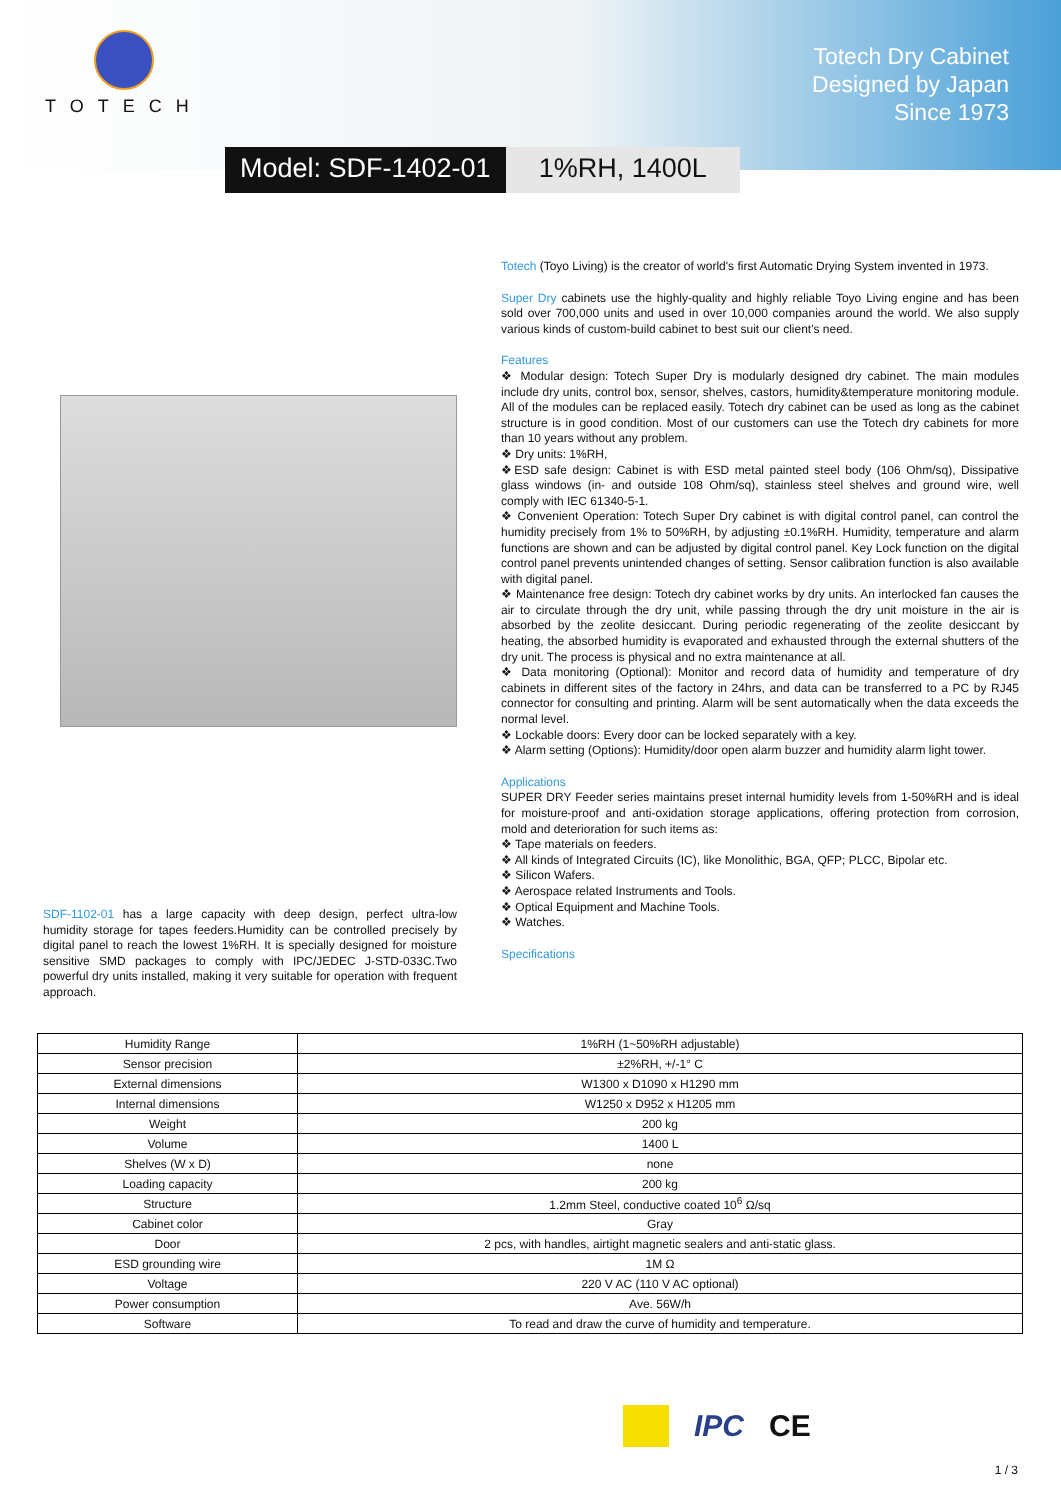TOTECH
Totech Dry Cabinet
Designed by Japan
Since 1973
Model: SDF-1402-01 1%RH, 1400L
SDF-1102-01 has a large capacity with deep design, perfect ultra-low humidity storage for tapes feeders.Humidity can be controlled precisely by digital panel to reach the lowest 1%RH. It is specially designed for moisture sensitive SMD packages to comply with IPC/JEDEC J-STD-033C.Two powerful dry units installed, making it very suitable for operation with frequent approach.
Totech (Toyo Living) is the creator of world's first Automatic Drying System invented in 1973.
Super Dry cabinets use the highly-quality and highly reliable Toyo Living engine and has been sold over 700,000 units and used in over 10,000 companies around the world. We also supply various kinds of custom-build cabinet to best suit our client's need.
Features
❖ Modular design: Totech Super Dry is modularly designed dry cabinet. The main modules include dry units, control box, sensor, shelves, castors, humidity&temperature monitoring module. All of the modules can be replaced easily. Totech dry cabinet can be used as long as the cabinet structure is in good condition. Most of our customers can use the Totech dry cabinets for more than 10 years without any problem.
❖ Dry units: 1%RH,
❖ESD safe design: Cabinet is with ESD metal painted steel body (106 Ohm/sq), Dissipative glass windows (in- and outside 108 Ohm/sq), stainless steel shelves and ground wire, well comply with IEC 61340-5-1.
❖ Convenient Operation: Totech Super Dry cabinet is with digital control panel, can control the humidity precisely from 1% to 50%RH, by adjusting ±0.1%RH. Humidity, temperature and alarm functions are shown and can be adjusted by digital control panel. Key Lock function on the digital control panel prevents unintended changes of setting. Sensor calibration function is also available with digital panel.
❖ Maintenance free design: Totech dry cabinet works by dry units. An interlocked fan causes the air to circulate through the dry unit, while passing through the dry unit moisture in the air is absorbed by the zeolite desiccant. During periodic regenerating of the zeolite desiccant by heating, the absorbed humidity is evaporated and exhausted through the external shutters of the dry unit. The process is physical and no extra maintenance at all.
❖ Data monitoring (Optional): Monitor and record data of humidity and temperature of dry cabinets in different sites of the factory in 24hrs, and data can be transferred to a PC by RJ45 connector for consulting and printing. Alarm will be sent automatically when the data exceeds the normal level.
❖ Lockable doors: Every door can be locked separately with a key.
❖ Alarm setting (Options): Humidity/door open alarm buzzer and humidity alarm light tower.
Applications
SUPER DRY Feeder series maintains preset internal humidity levels from 1-50%RH and is ideal for moisture-proof and anti-oxidation storage applications, offering protection from corrosion, mold and deterioration for such items as:
❖ Tape materials on feeders.
❖ All kinds of Integrated Circuits (IC), like Monolithic, BGA, QFP; PLCC, Bipolar etc.
❖ Silicon Wafers.
❖ Aerospace related Instruments and Tools.
❖ Optical Equipment and Machine Tools.
❖ Watches.
Specifications
| Humidity Range | 1%RH (1~50%RH adjustable) |
| Sensor precision | ±2%RH, +/-1° C |
| External dimensions | W1300 x D1090 x H1290 mm |
| Internal dimensions | W1250 x D952 x H1205 mm |
| Weight | 200 kg |
| Volume | 1400 L |
| Shelves (W x D) | none |
| Loading capacity | 200 kg |
| Structure | 1.2mm Steel, conductive coated 10<sup>6</sup> Ω/sq |
| Cabinet color | Gray |
| Door | 2 pcs, with handles, airtight magnetic sealers and anti-static glass. |
| ESD grounding wire | 1M Ω |
| Voltage | 220 V AC (110 V AC optional) |
| Power consumption | Ave. 56W/h |
| Software | To read and draw the curve of humidity and temperature. |
IPC CE
1 / 3